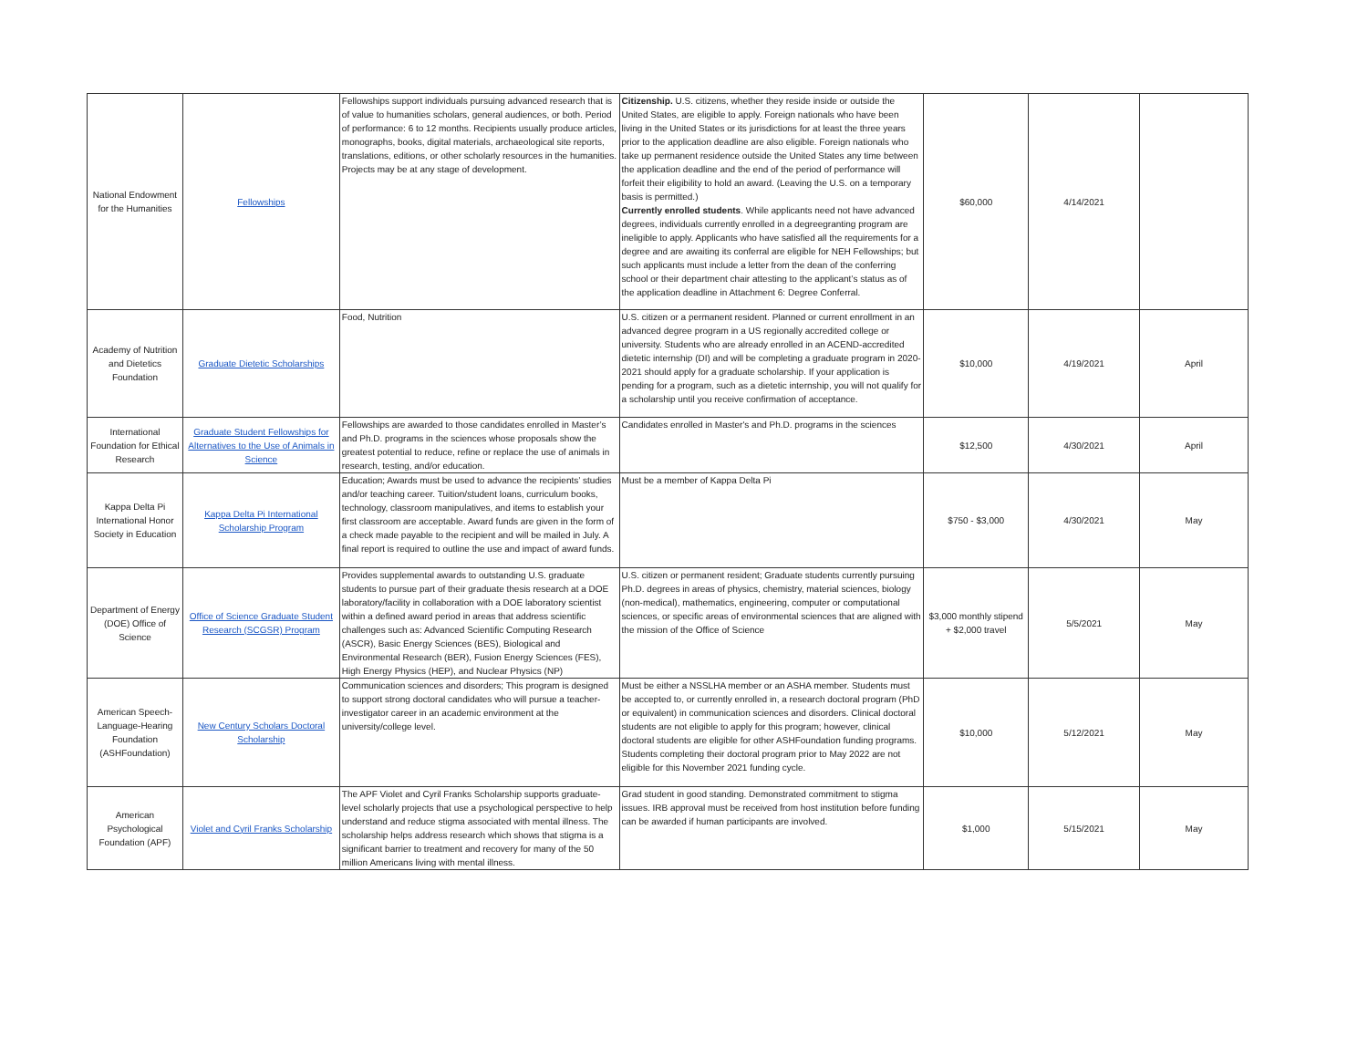| National Endowment for the Humanities | Fellowships | Fellowships support individuals pursuing advanced research that is of value to humanities scholars, general audiences, or both. Period of performance: 6 to 12 months. Recipients usually produce articles, monographs, books, digital materials, archaeological site reports, translations, editions, or other scholarly resources in the humanities. Projects may be at any stage of development. | Citizenship. U.S. citizens, whether they reside inside or outside the United States, are eligible to apply. Foreign nationals who have been living in the United States or its jurisdictions for at least the three years prior to the application deadline are also eligible. Foreign nationals who take up permanent residence outside the United States any time between the application deadline and the end of the period of performance will forfeit their eligibility to hold an award. (Leaving the U.S. on a temporary basis is permitted.) Currently enrolled students . While applicants need not have advanced degrees, individuals currently enrolled in a degreegranting program are ineligible to apply. Applicants who have satisfied all the requirements for a degree and are awaiting its conferral are eligible for NEH Fellowships; but such applicants must include a letter from the dean of the conferring school or their department chair attesting to the applicant’s status as of the application deadline in Attachment 6: Degree Conferral. | $60,000 | 4/14/2021 | |
| Academy of Nutrition and Dietetics Foundation | Graduate Dietetic Scholarships | Food, Nutrition | U.S. citizen or a permanent resident. Planned or current enrollment in an advanced degree program in a US regionally accredited college or university. Students who are already enrolled in an ACEND-accredited dietetic internship (DI) and will be completing a graduate program in 2020-2021 should apply for a graduate scholarship. If your application is pending for a program, such as a dietetic internship, you will not qualify for a scholarship until you receive confirmation of acceptance. | $10,000 | 4/19/2021 | April |
| International Foundation for Ethical Research | Graduate Student Fellowships for Alternatives to the Use of Animals in Science | Fellowships are awarded to those candidates enrolled in Master’s and Ph.D. programs in the sciences whose proposals show the greatest potential to reduce, refine or replace the use of animals in research, testing, and/or education. | Candidates enrolled in Master's and Ph.D. programs in the sciences | $12,500 | 4/30/2021 | April |
| Kappa Delta Pi International Honor Society in Education | Kappa Delta Pi International Scholarship Program | Education; Awards must be used to advance the recipients’ studies and/or teaching career. Tuition/student loans, curriculum books, technology, classroom manipulatives, and items to establish your first classroom are acceptable. Award funds are given in the form of a check made payable to the recipient and will be mailed in July. A final report is required to outline the use and impact of award funds. | Must be a member of Kappa Delta Pi | $750 - $3,000 | 4/30/2021 | May |
| Department of Energy (DOE) Office of Science | Office of Science Graduate Student Research (SCGSR) Program | Provides supplemental awards to outstanding U.S. graduate students to pursue part of their graduate thesis research at a DOE laboratory/facility in collaboration with a DOE laboratory scientist within a defined award period in areas that address scientific challenges such as: Advanced Scientific Computing Research (ASCR), Basic Energy Sciences (BES), Biological and Environmental Research (BER), Fusion Energy Sciences (FES), High Energy Physics (HEP), and Nuclear Physics (NP) | U.S. citizen or permanent resident; Graduate students currently pursuing Ph.D. degrees in areas of physics, chemistry, material sciences, biology (non-medical), mathematics, engineering, computer or computational sciences, or specific areas of environmental sciences that are aligned with the mission of the Office of Science | $3,000 monthly stipend + $2,000 travel | 5/5/2021 | May |
| American Speech-Language-Hearing Foundation (ASHFoundation) | New Century Scholars Doctoral Scholarship | Communication sciences and disorders; This program is designed to support strong doctoral candidates who will pursue a teacher-investigator career in an academic environment at the university/college level. | Must be either a NSSLHA member or an ASHA member. Students must be accepted to, or currently enrolled in, a research doctoral program (PhD or equivalent) in communication sciences and disorders. Clinical doctoral students are not eligible to apply for this program; however, clinical doctoral students are eligible for other ASHFoundation funding programs. Students completing their doctoral program prior to May 2022 are not eligible for this November 2021 funding cycle. | $10,000 | 5/12/2021 | May |
| American Psychological Foundation (APF) | Violet and Cyril Franks Scholarship | The APF Violet and Cyril Franks Scholarship supports graduate-level scholarly projects that use a psychological perspective to help understand and reduce stigma associated with mental illness. The scholarship helps address research which shows that stigma is a significant barrier to treatment and recovery for many of the 50 million Americans living with mental illness. | Grad student in good standing. Demonstrated commitment to stigma issues. IRB approval must be received from host institution before funding can be awarded if human participants are involved. | $1,000 | 5/15/2021 | May |